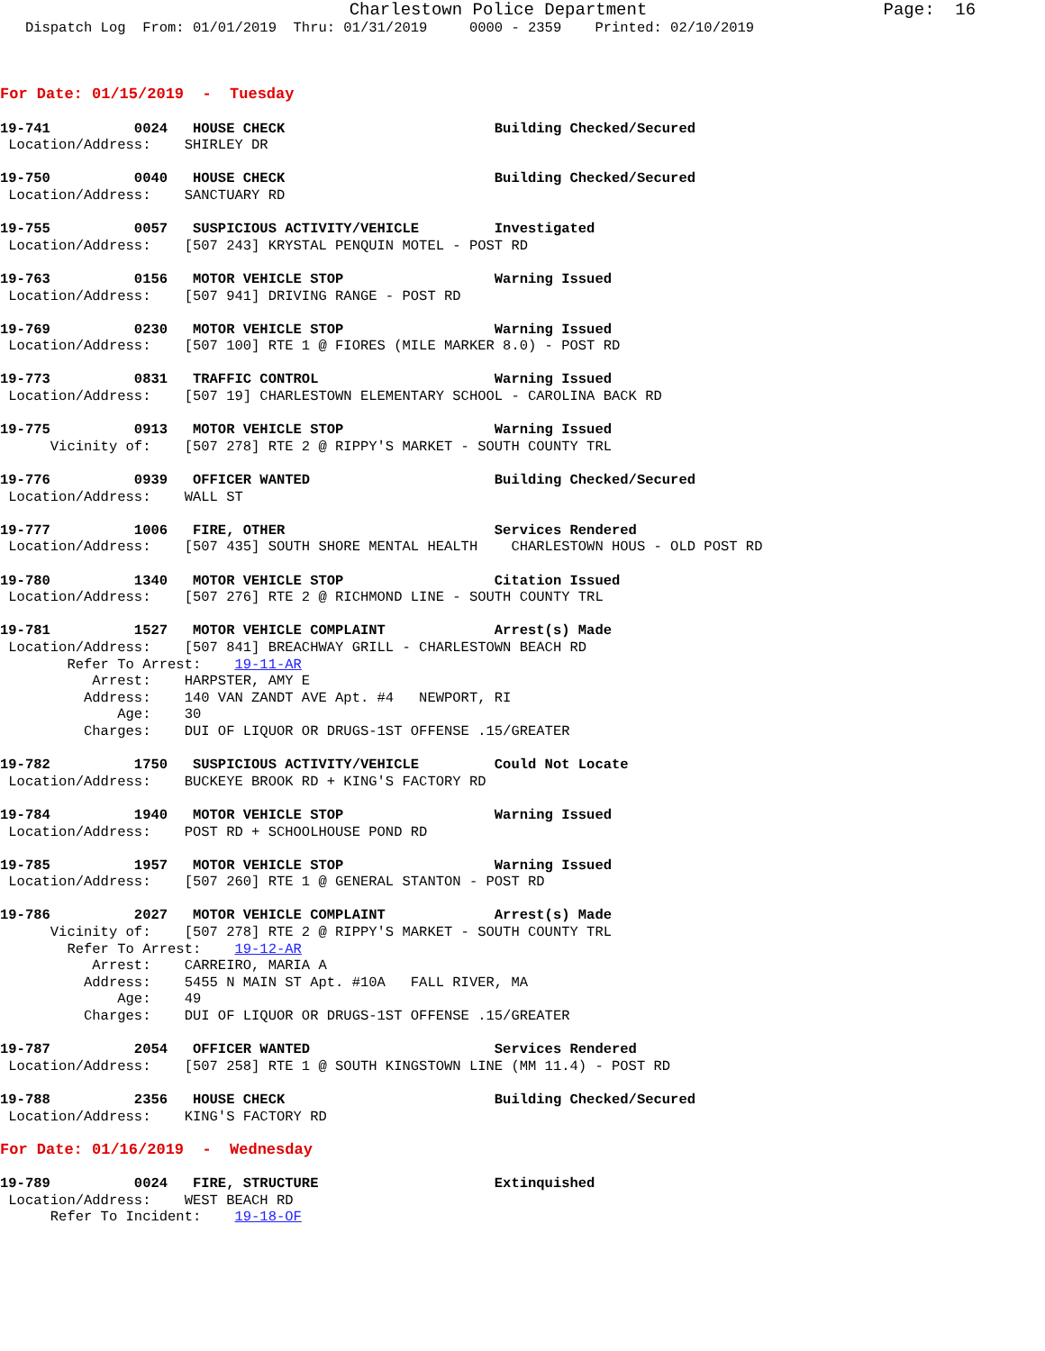Charlestown Police Department                       Page:  16
   Dispatch Log  From: 01/01/2019  Thru: 01/31/2019     0000 - 2359    Printed: 02/10/2019



For Date: 01/15/2019  -  Tuesday

19-741          0024   HOUSE CHECK                         Building Checked/Secured
 Location/Address:    SHIRLEY DR

19-750          0040   HOUSE CHECK                         Building Checked/Secured
 Location/Address:    SANCTUARY RD

19-755          0057   SUSPICIOUS ACTIVITY/VEHICLE         Investigated
 Location/Address:    [507 243] KRYSTAL PENQUIN MOTEL - POST RD

19-763          0156   MOTOR VEHICLE STOP                  Warning Issued
 Location/Address:    [507 941] DRIVING RANGE - POST RD

19-769          0230   MOTOR VEHICLE STOP                  Warning Issued
 Location/Address:    [507 100] RTE 1 @ FIORES (MILE MARKER 8.0) - POST RD

19-773          0831   TRAFFIC CONTROL                     Warning Issued
 Location/Address:    [507 19] CHARLESTOWN ELEMENTARY SCHOOL - CAROLINA BACK RD

19-775          0913   MOTOR VEHICLE STOP                  Warning Issued
      Vicinity of:    [507 278] RTE 2 @ RIPPY'S MARKET - SOUTH COUNTY TRL

19-776          0939   OFFICER WANTED                      Building Checked/Secured
 Location/Address:    WALL ST

19-777          1006   FIRE, OTHER                         Services Rendered
 Location/Address:    [507 435] SOUTH SHORE MENTAL HEALTH    CHARLESTOWN HOUS - OLD POST RD

19-780          1340   MOTOR VEHICLE STOP                  Citation Issued
 Location/Address:    [507 276] RTE 2 @ RICHMOND LINE - SOUTH COUNTY TRL

19-781          1527   MOTOR VEHICLE COMPLAINT             Arrest(s) Made
 Location/Address:    [507 841] BREACHWAY GRILL - CHARLESTOWN BEACH RD
        Refer To Arrest:    19-11-AR
           Arrest:    HARPSTER, AMY E
          Address:    140 VAN ZANDT AVE Apt. #4   NEWPORT, RI
              Age:    30
          Charges:    DUI OF LIQUOR OR DRUGS-1ST OFFENSE .15/GREATER

19-782          1750   SUSPICIOUS ACTIVITY/VEHICLE         Could Not Locate
 Location/Address:    BUCKEYE BROOK RD + KING'S FACTORY RD

19-784          1940   MOTOR VEHICLE STOP                  Warning Issued
 Location/Address:    POST RD + SCHOOLHOUSE POND RD

19-785          1957   MOTOR VEHICLE STOP                  Warning Issued
 Location/Address:    [507 260] RTE 1 @ GENERAL STANTON - POST RD

19-786          2027   MOTOR VEHICLE COMPLAINT             Arrest(s) Made
      Vicinity of:    [507 278] RTE 2 @ RIPPY'S MARKET - SOUTH COUNTY TRL
        Refer To Arrest:    19-12-AR
           Arrest:    CARREIRO, MARIA A
          Address:    5455 N MAIN ST Apt. #10A   FALL RIVER, MA
              Age:    49
          Charges:    DUI OF LIQUOR OR DRUGS-1ST OFFENSE .15/GREATER

19-787          2054   OFFICER WANTED                      Services Rendered
 Location/Address:    [507 258] RTE 1 @ SOUTH KINGSTOWN LINE (MM 11.4) - POST RD

19-788          2356   HOUSE CHECK                         Building Checked/Secured
 Location/Address:    KING'S FACTORY RD

For Date: 01/16/2019  -  Wednesday

19-789          0024   FIRE, STRUCTURE                     Extinquished
 Location/Address:    WEST BEACH RD
      Refer To Incident:    19-18-OF